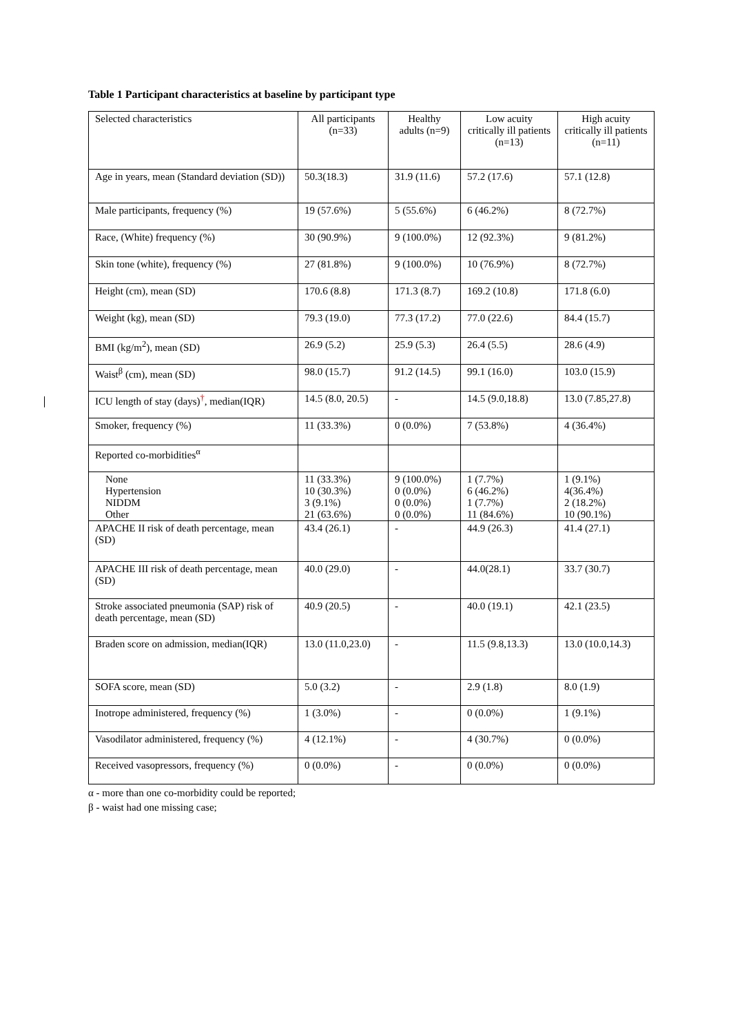Table 1 Participant characteristics at baseline by participant type
| Selected characteristics | All participants (n=33) | Healthy adults (n=9) | Low acuity critically ill patients (n=13) | High acuity critically ill patients (n=11) |
| Age in years, mean (Standard deviation (SD)) | 50.3(18.3) | 31.9 (11.6) | 57.2 (17.6) | 57.1 (12.8) |
| Male participants, frequency (%) | 19 (57.6%) | 5 (55.6%) | 6 (46.2%) | 8 (72.7%) |
| Race, (White) frequency (%) | 30 (90.9%) | 9 (100.0%) | 12 (92.3%) | 9 (81.2%) |
| Skin tone (white), frequency (%) | 27 (81.8%) | 9 (100.0%) | 10 (76.9%) | 8 (72.7%) |
| Height (cm), mean (SD) | 170.6 (8.8) | 171.3 (8.7) | 169.2 (10.8) | 171.8 (6.0) |
| Weight (kg), mean (SD) | 79.3 (19.0) | 77.3 (17.2) | 77.0 (22.6) | 84.4 (15.7) |
| BMI (kg/m<sup>2</sup>), mean (SD) | 26.9 (5.2) | 25.9 (5.3) | 26.4 (5.5) | 28.6 (4.9) |
| Waist<sup>β</sup> (cm), mean (SD) | 98.0 (15.7) | 91.2 (14.5) | 99.1 (16.0) | 103.0 (15.9) |
| ICU length of stay (days)<sup>†</sup>, median(IQR) | 14.5 (8.0, 20.5) | - | 14.5 (9.0,18.8) | 13.0 (7.85,27.8) |
| Smoker, frequency (%) | 11 (33.3%) | 0 (0.0%) | 7 (53.8%) | 4 (36.4%) |
| Reported co-morbidities<sup>α</sup> | | | | |
| None Hypertension NIDDM Other | 11 (33.3%) 10 (30.3%) 3 (9.1%) 21 (63.6%) | 9 (100.0%) 0 (0.0%) 0 (0.0%) 0 (0.0%) | 1 (7.7%) 6 (46.2%) 1 (7.7%) 11 (84.6%) | 1 (9.1%) 4(36.4%) 2 (18.2%) 10 (90.1%) |
| APACHE II risk of death percentage, mean (SD) | 43.4 (26.1) | - | 44.9 (26.3) | 41.4 (27.1) |
| APACHE III risk of death percentage, mean (SD) | 40.0 (29.0) | - | 44.0(28.1) | 33.7 (30.7) |
| Stroke associated pneumonia (SAP) risk of death percentage, mean (SD) | 40.9 (20.5) | - | 40.0 (19.1) | 42.1 (23.5) |
| Braden score on admission, median(IQR) | 13.0 (11.0,23.0) | - | 11.5 (9.8,13.3) | 13.0 (10.0,14.3) |
| SOFA score, mean (SD) | 5.0 (3.2) | - | 2.9 (1.8) | 8.0 (1.9) |
| Inotrope administered, frequency (%) | 1 (3.0%) | - | 0 (0.0%) | 1 (9.1%) |
| Vasodilator administered, frequency (%) | 4 (12.1%) | - | 4 (30.7%) | 0 (0.0%) |
| Received vasopressors, frequency (%) | 0 (0.0%) | - | 0 (0.0%) | 0 (0.0%) |
α - more than one co-morbidity could be reported;
β - waist had one missing case;